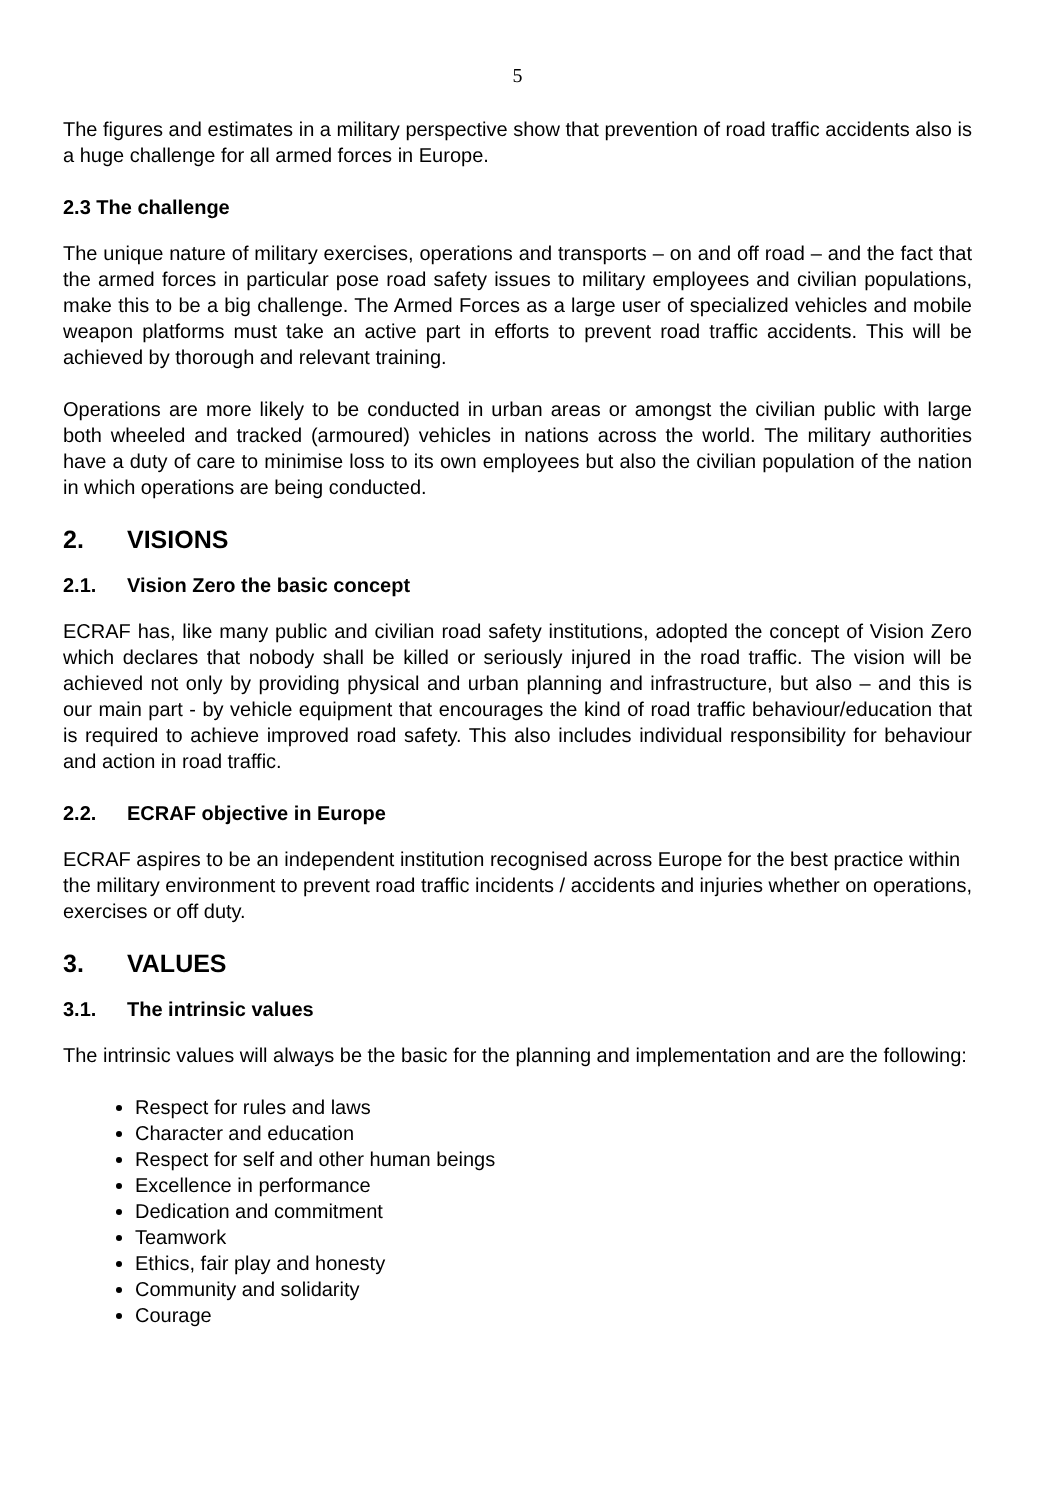5
The figures and estimates in a military perspective show that prevention of road traffic accidents also is a huge challenge for all armed forces in Europe.
2.3 The challenge
The unique nature of military exercises, operations and transports – on and off road – and the fact that the armed forces in particular pose road safety issues to military employees and civilian populations, make this to be a big challenge. The Armed Forces as a large user of specialized vehicles and mobile weapon platforms must take an active part in efforts to prevent road traffic accidents. This will be achieved by thorough and relevant training.
Operations are more likely to be conducted in urban areas or amongst the civilian public with large both wheeled and tracked (armoured) vehicles in nations across the world. The military authorities have a duty of care to minimise loss to its own employees but also the civilian population of the nation in which operations are being conducted.
2. VISIONS
2.1. Vision Zero the basic concept
ECRAF has, like many public and civilian road safety institutions, adopted the concept of Vision Zero which declares that nobody shall be killed or seriously injured in the road traffic. The vision will be achieved not only by providing physical and urban planning and infrastructure, but also – and this is our main part - by vehicle equipment that encourages the kind of road traffic behaviour/education that is required to achieve improved road safety. This also includes individual responsibility for behaviour and action in road traffic.
2.2. ECRAF objective in Europe
ECRAF aspires to be an independent institution recognised across Europe for the best practice within the military environment to prevent road traffic incidents / accidents and injuries whether on operations, exercises or off duty.
3. VALUES
3.1. The intrinsic values
The intrinsic values will always be the basic for the planning and implementation and are the following:
Respect for rules and laws
Character and education
Respect for self and other human beings
Excellence in performance
Dedication and commitment
Teamwork
Ethics, fair play and honesty
Community and solidarity
Courage